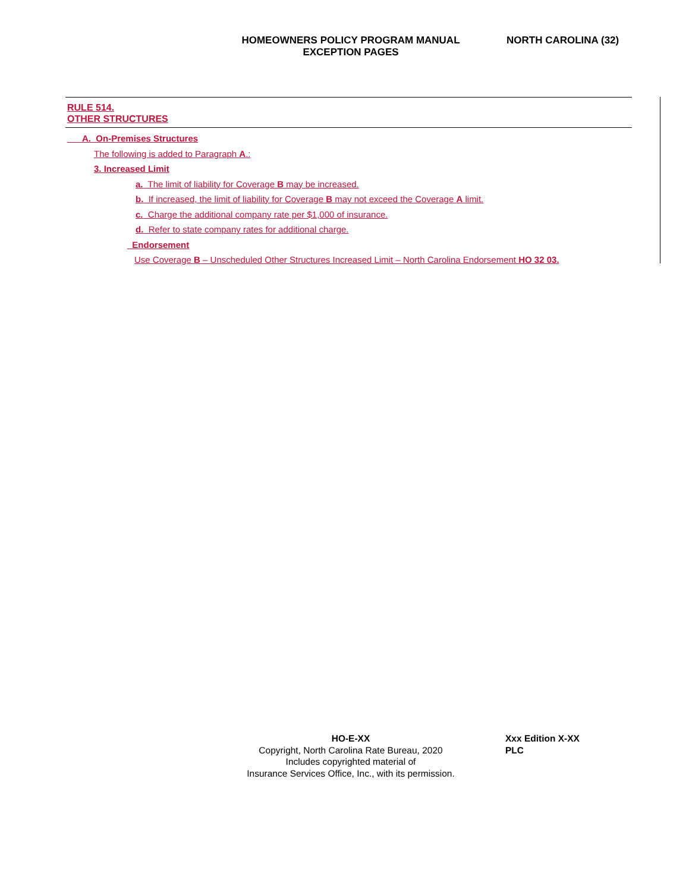HOMEOWNERS POLICY PROGRAM MANUAL
EXCEPTION PAGES
NORTH CAROLINA (32)
RULE 514.
OTHER STRUCTURES
A. On-Premises Structures
The following is added to Paragraph A.:
3. Increased Limit
a. The limit of liability for Coverage B may be increased.
b. If increased, the limit of liability for Coverage B may not exceed the Coverage A limit.
c. Charge the additional company rate per $1,000 of insurance.
d. Refer to state company rates for additional charge.
Endorsement
Use Coverage B – Unscheduled Other Structures Increased Limit – North Carolina Endorsement HO 32 03.
HO-E-XX
Copyright, North Carolina Rate Bureau, 2020
Includes copyrighted material of
Insurance Services Office, Inc., with its permission.
Xxx Edition X-XX
PLC